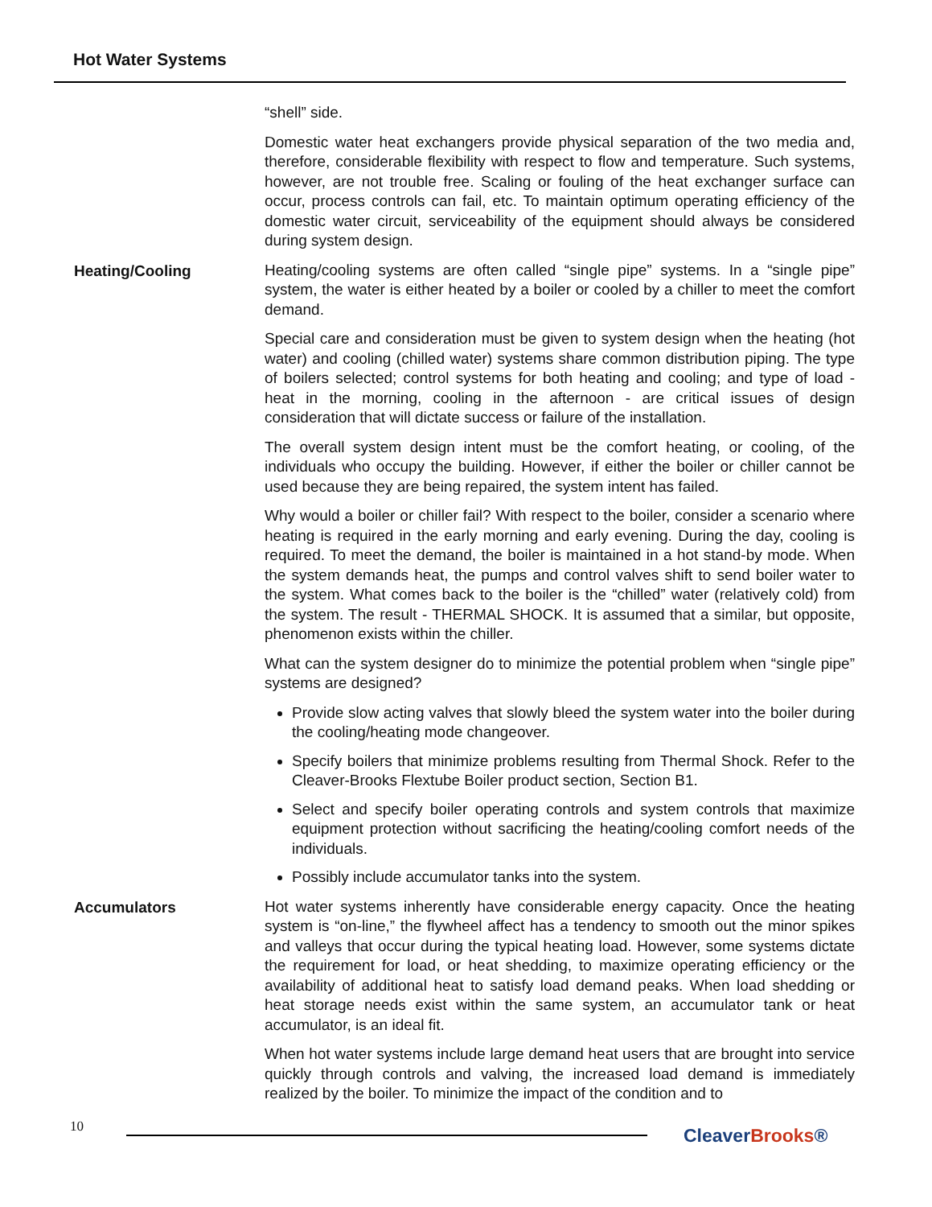Hot Water Systems
“shell” side.
Domestic water heat exchangers provide physical separation of the two media and, therefore, considerable flexibility with respect to flow and temperature. Such systems, however, are not trouble free. Scaling or fouling of the heat exchanger surface can occur, process controls can fail, etc. To maintain optimum operating efficiency of the domestic water circuit, serviceability of the equipment should always be considered during system design.
Heating/Cooling
Heating/cooling systems are often called “single pipe” systems. In a “single pipe” system, the water is either heated by a boiler or cooled by a chiller to meet the comfort demand.
Special care and consideration must be given to system design when the heating (hot water) and cooling (chilled water) systems share common distribution piping. The type of boilers selected; control systems for both heating and cooling; and type of load - heat in the morning, cooling in the afternoon - are critical issues of design consideration that will dictate success or failure of the installation.
The overall system design intent must be the comfort heating, or cooling, of the individuals who occupy the building. However, if either the boiler or chiller cannot be used because they are being repaired, the system intent has failed.
Why would a boiler or chiller fail? With respect to the boiler, consider a scenario where heating is required in the early morning and early evening. During the day, cooling is required. To meet the demand, the boiler is maintained in a hot stand-by mode. When the system demands heat, the pumps and control valves shift to send boiler water to the system. What comes back to the boiler is the “chilled” water (relatively cold) from the system. The result - THERMAL SHOCK. It is assumed that a similar, but opposite, phenomenon exists within the chiller.
What can the system designer do to minimize the potential problem when “single pipe” systems are designed?
Provide slow acting valves that slowly bleed the system water into the boiler during the cooling/heating mode changeover.
Specify boilers that minimize problems resulting from Thermal Shock. Refer to the Cleaver-Brooks Flextube Boiler product section, Section B1.
Select and specify boiler operating controls and system controls that maximize equipment protection without sacrificing the heating/cooling comfort needs of the individuals.
Possibly include accumulator tanks into the system.
Accumulators
Hot water systems inherently have considerable energy capacity. Once the heating system is “on-line,” the flywheel affect has a tendency to smooth out the minor spikes and valleys that occur during the typical heating load. However, some systems dictate the requirement for load, or heat shedding, to maximize operating efficiency or the availability of additional heat to satisfy load demand peaks. When load shedding or heat storage needs exist within the same system, an accumulator tank or heat accumulator, is an ideal fit.
When hot water systems include large demand heat users that are brought into service quickly through controls and valving, the increased load demand is immediately realized by the boiler. To minimize the impact of the condition and to
10 CleaverBrooks®